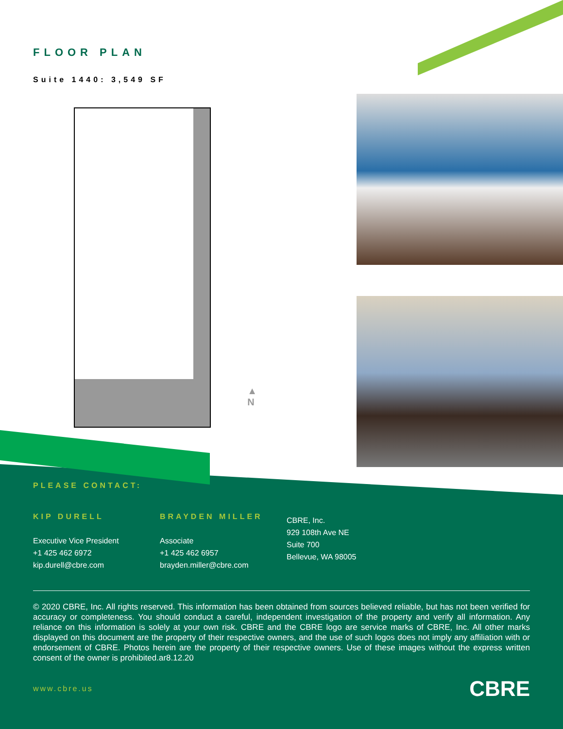FLOOR PLAN
Suite 1440: 3,549 SF
▲
N
PLEASE CONTACT:
KIP DURELL
Executive Vice President
+1 425 462 6972
kip.durell@cbre.com
BRAYDEN MILLER
Associate
+1 425 462 6957
brayden.miller@cbre.com
CBRE, Inc.
929 108th Ave NE
Suite 700
Bellevue, WA 98005
© 2020 CBRE, Inc. All rights reserved. This information has been obtained from sources believed reliable, but has not been verified for accuracy or completeness. You should conduct a careful, independent investigation of the property and verify all information. Any reliance on this information is solely at your own risk. CBRE and the CBRE logo are service marks of CBRE, Inc. All other marks displayed on this document are the property of their respective owners, and the use of such logos does not imply any affiliation with or endorsement of CBRE. Photos herein are the property of their respective owners. Use of these images without the express written consent of the owner is prohibited.ar8.12.20
www.cbre.us CBRE